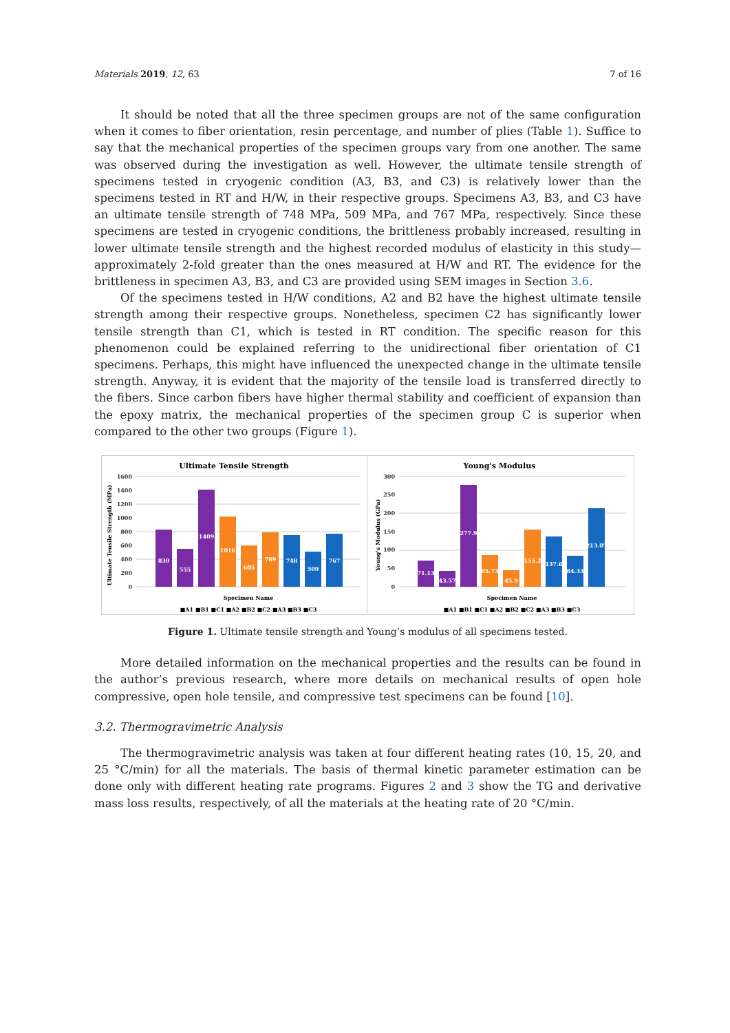Materials 2019, 12, 63 7 of 16
It should be noted that all the three specimen groups are not of the same configuration when it comes to fiber orientation, resin percentage, and number of plies (Table 1). Suffice to say that the mechanical properties of the specimen groups vary from one another. The same was observed during the investigation as well. However, the ultimate tensile strength of specimens tested in cryogenic condition (A3, B3, and C3) is relatively lower than the specimens tested in RT and H/W, in their respective groups. Specimens A3, B3, and C3 have an ultimate tensile strength of 748 MPa, 509 MPa, and 767 MPa, respectively. Since these specimens are tested in cryogenic conditions, the brittleness probably increased, resulting in lower ultimate tensile strength and the highest recorded modulus of elasticity in this study—approximately 2-fold greater than the ones measured at H/W and RT. The evidence for the brittleness in specimen A3, B3, and C3 are provided using SEM images in Section 3.6.
Of the specimens tested in H/W conditions, A2 and B2 have the highest ultimate tensile strength among their respective groups. Nonetheless, specimen C2 has significantly lower tensile strength than C1, which is tested in RT condition. The specific reason for this phenomenon could be explained referring to the unidirectional fiber orientation of C1 specimens. Perhaps, this might have influenced the unexpected change in the ultimate tensile strength. Anyway, it is evident that the majority of the tensile load is transferred directly to the fibers. Since carbon fibers have higher thermal stability and coefficient of expansion than the epoxy matrix, the mechanical properties of the specimen group C is superior when compared to the other two groups (Figure 1).
Ultimate Tensile Strength
Ultimate Tensile Strength (MPa)
1600
1400
1200
1000
800
600
400
200
0
830
555
1409
1016
605
789
748
509
767
Specimen Name
■A1 ■B1 ■C1 ■A2 ■B2 ■C2 ■A3 ■B3 ■C3
Young's Modulus
Young's Modulus (GPa)
300
250
200
150
100
50
0
71.13
43.57
277.9
85.73
45.9
155.2
137.6
84.33
213.07
Specimen Name
■A1 ■B1 ■C1 ■A2 ■B2 ■C2 ■A3 ■B3 ■C3
Figure 1. Ultimate tensile strength and Young’s modulus of all specimens tested.
More detailed information on the mechanical properties and the results can be found in the author’s previous research, where more details on mechanical results of open hole compressive, open hole tensile, and compressive test specimens can be found [10].
3.2. Thermogravimetric Analysis
The thermogravimetric analysis was taken at four different heating rates (10, 15, 20, and 25 °C/min) for all the materials. The basis of thermal kinetic parameter estimation can be done only with different heating rate programs. Figures 2 and 3 show the TG and derivative mass loss results, respectively, of all the materials at the heating rate of 20 °C/min.